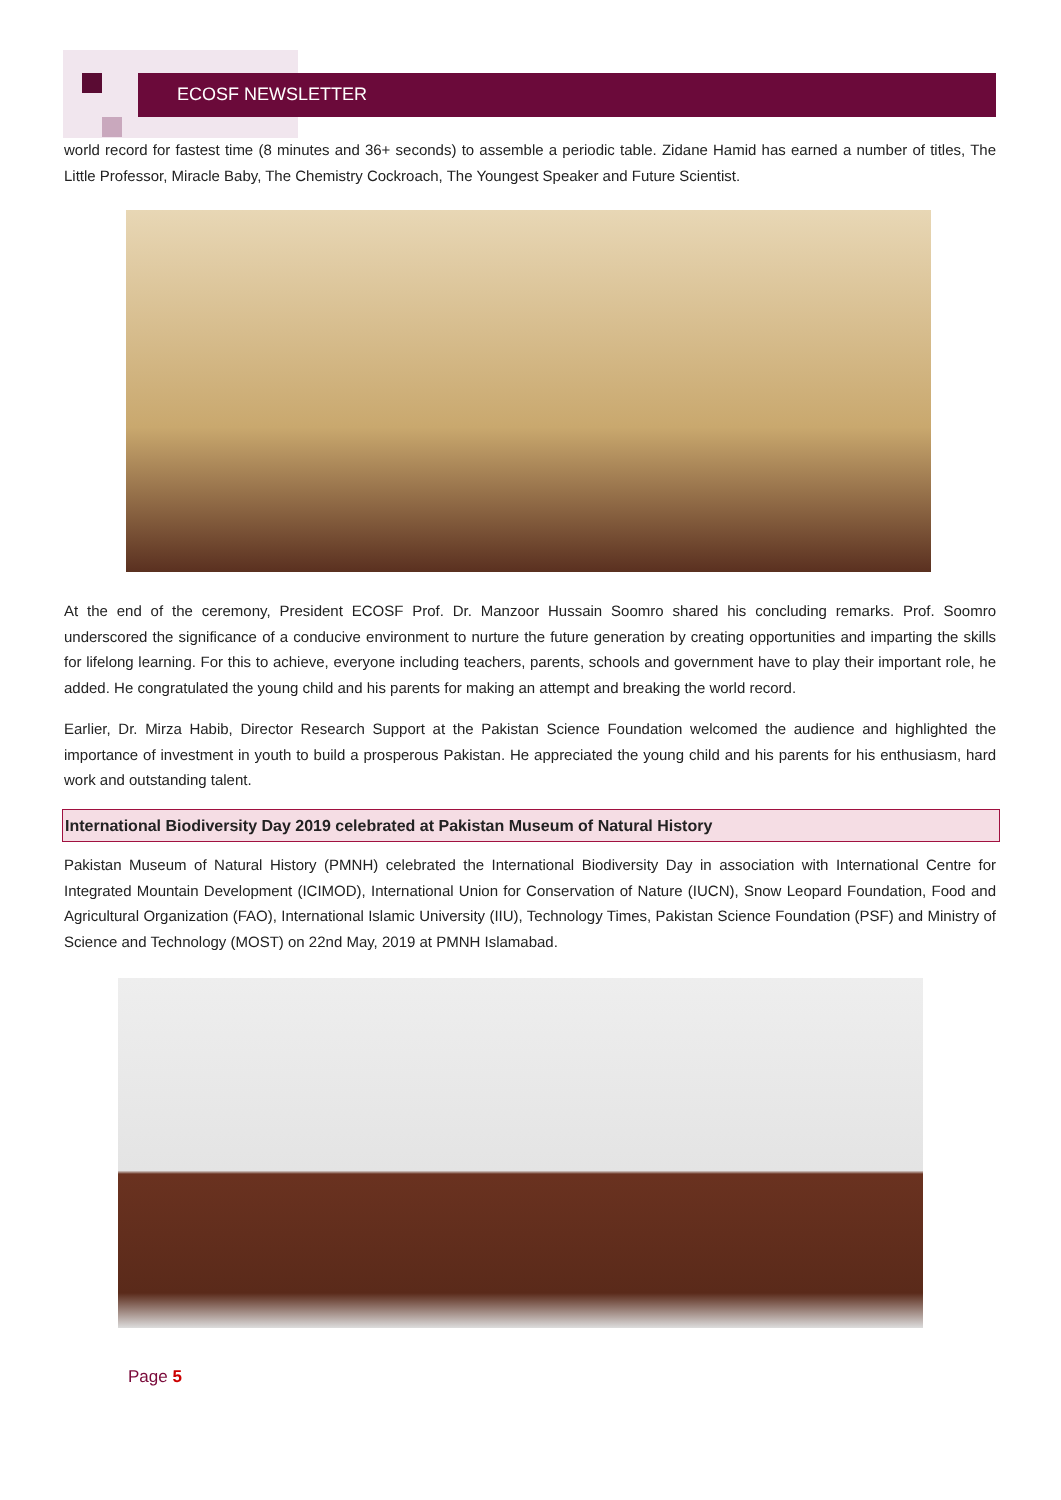ECOSF NEWSLETTER
world record for fastest time (8 minutes and 36+ seconds) to assemble a periodic table. Zidane Hamid has earned a number of titles, The Little Professor, Miracle Baby, The Chemistry Cockroach, The Youngest Speaker and Future Scientist.
At the end of the ceremony, President ECOSF Prof. Dr. Manzoor Hussain Soomro shared his concluding remarks. Prof. Soomro underscored the significance of a conducive environment to nurture the future generation by creating opportunities and imparting the skills for lifelong learning. For this to achieve, everyone including teachers, parents, schools and government have to play their important role, he added. He congratulated the young child and his parents for making an attempt and breaking the world record.
Earlier, Dr. Mirza Habib, Director Research Support at the Pakistan Science Foundation welcomed the audience and highlighted the importance of investment in youth to build a prosperous Pakistan. He appreciated the young child and his parents for his enthusiasm, hard work and outstanding talent.
International Biodiversity Day 2019 celebrated at Pakistan Museum of Natural History
Pakistan Museum of Natural History (PMNH) celebrated the International Biodiversity Day in association with International Centre for Integrated Mountain Development (ICIMOD), International Union for Conservation of Nature (IUCN), Snow Leopard Foundation, Food and Agricultural Organization (FAO), International Islamic University (IIU), Technology Times, Pakistan Science Foundation (PSF) and Ministry of Science and Technology (MOST) on 22nd May, 2019 at PMNH Islamabad.
Page 5